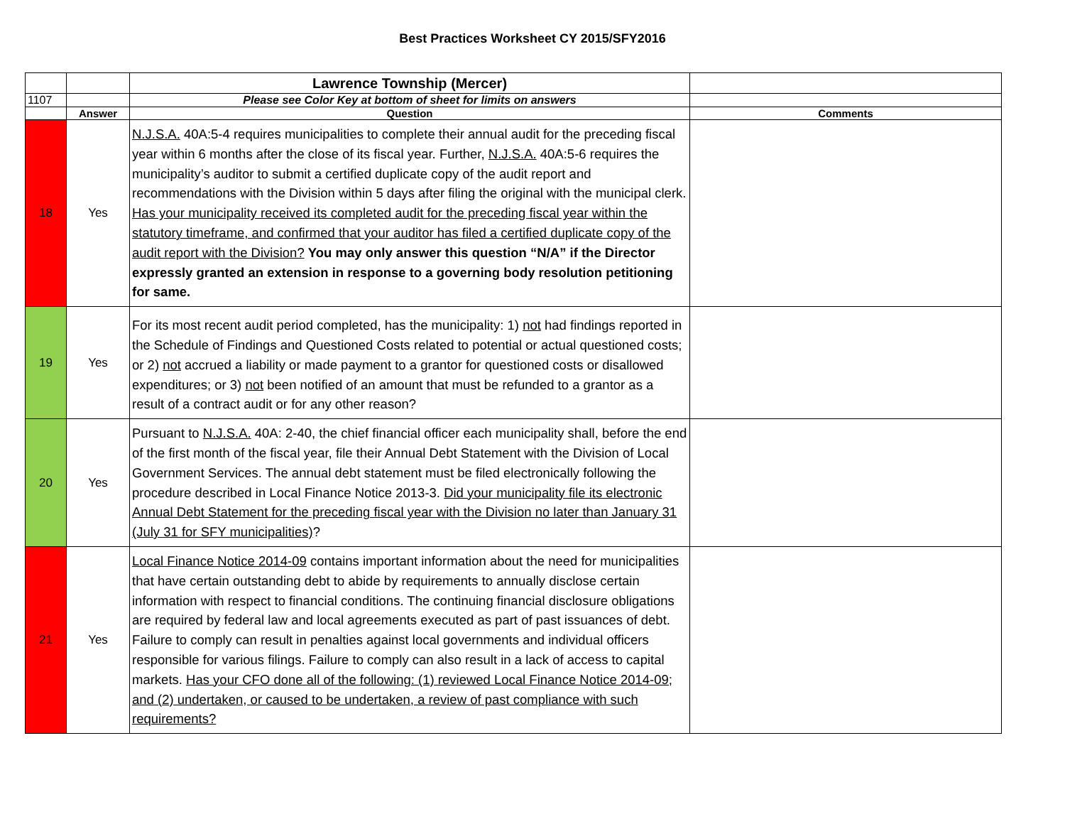Best Practices Worksheet CY 2015/SFY2016
| | | Lawrence Township (Mercer) | |
| 1107 | | Please see Color Key at bottom of sheet for limits on answers | |
| | Answer | Question | Comments |
| 18 | Yes | N.J.S.A. 40A:5-4 requires municipalities to complete their annual audit for the preceding fiscal year within 6 months after the close of its fiscal year. Further, N.J.S.A. 40A:5-6 requires the municipality’s auditor to submit a certified duplicate copy of the audit report and recommendations with the Division within 5 days after filing the original with the municipal clerk. Has your municipality received its completed audit for the preceding fiscal year within the statutory timeframe, and confirmed that your auditor has filed a certified duplicate copy of the audit report with the Division? You may only answer this question “N/A” if the Director expressly granted an extension in response to a governing body resolution petitioning for same. | |
| 19 | Yes | For its most recent audit period completed, has the municipality: 1) not had findings reported in the Schedule of Findings and Questioned Costs related to potential or actual questioned costs; or 2) not accrued a liability or made payment to a grantor for questioned costs or disallowed expenditures; or 3) not been notified of an amount that must be refunded to a grantor as a result of a contract audit or for any other reason? | |
| 20 | Yes | Pursuant to N.J.S.A. 40A: 2-40, the chief financial officer each municipality shall, before the end of the first month of the fiscal year, file their Annual Debt Statement with the Division of Local Government Services. The annual debt statement must be filed electronically following the procedure described in Local Finance Notice 2013-3. Did your municipality file its electronic Annual Debt Statement for the preceding fiscal year with the Division no later than January 31 (July 31 for SFY municipalities) ? | |
| 21 | Yes | Local Finance Notice 2014-09 contains important information about the need for municipalities that have certain outstanding debt to abide by requirements to annually disclose certain information with respect to financial conditions. The continuing financial disclosure obligations are required by federal law and local agreements executed as part of past issuances of debt. Failure to comply can result in penalties against local governments and individual officers responsible for various filings. Failure to comply can also result in a lack of access to capital markets. Has your CFO done all of the following: (1) reviewed Local Finance Notice 2014-09; and (2) undertaken, or caused to be undertaken, a review of past compliance with such requirements? | |